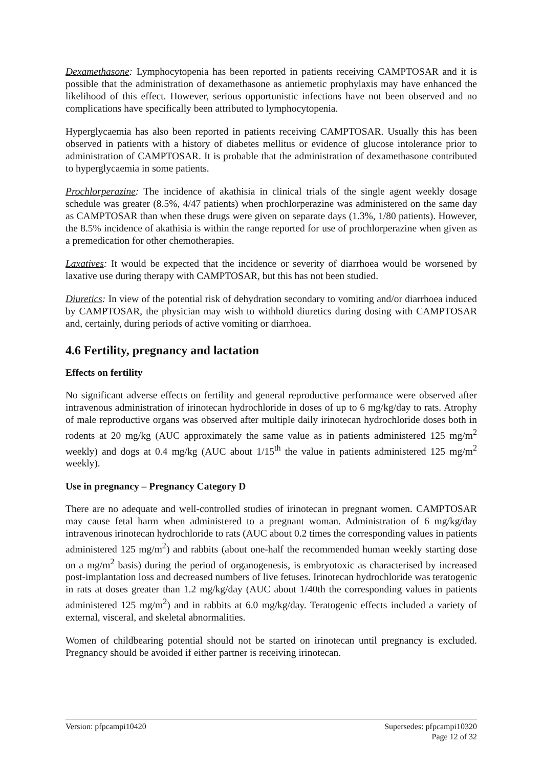Dexamethasone: Lymphocytopenia has been reported in patients receiving CAMPTOSAR and it is possible that the administration of dexamethasone as antiemetic prophylaxis may have enhanced the likelihood of this effect. However, serious opportunistic infections have not been observed and no complications have specifically been attributed to lymphocytopenia.
Hyperglycaemia has also been reported in patients receiving CAMPTOSAR. Usually this has been observed in patients with a history of diabetes mellitus or evidence of glucose intolerance prior to administration of CAMPTOSAR. It is probable that the administration of dexamethasone contributed to hyperglycaemia in some patients.
Prochlorperazine: The incidence of akathisia in clinical trials of the single agent weekly dosage schedule was greater (8.5%, 4/47 patients) when prochlorperazine was administered on the same day as CAMPTOSAR than when these drugs were given on separate days (1.3%, 1/80 patients). However, the 8.5% incidence of akathisia is within the range reported for use of prochlorperazine when given as a premedication for other chemotherapies.
Laxatives: It would be expected that the incidence or severity of diarrhoea would be worsened by laxative use during therapy with CAMPTOSAR, but this has not been studied.
Diuretics: In view of the potential risk of dehydration secondary to vomiting and/or diarrhoea induced by CAMPTOSAR, the physician may wish to withhold diuretics during dosing with CAMPTOSAR and, certainly, during periods of active vomiting or diarrhoea.
4.6 Fertility, pregnancy and lactation
Effects on fertility
No significant adverse effects on fertility and general reproductive performance were observed after intravenous administration of irinotecan hydrochloride in doses of up to 6 mg/kg/day to rats. Atrophy of male reproductive organs was observed after multiple daily irinotecan hydrochloride doses both in rodents at 20 mg/kg (AUC approximately the same value as in patients administered 125 mg/m<sup>2</sup> weekly) and dogs at 0.4 mg/kg (AUC about 1/15<sup>th</sup> the value in patients administered 125 mg/m<sup>2</sup> weekly).
Use in pregnancy – Pregnancy Category D
There are no adequate and well-controlled studies of irinotecan in pregnant women. CAMPTOSAR may cause fetal harm when administered to a pregnant woman. Administration of 6 mg/kg/day intravenous irinotecan hydrochloride to rats (AUC about 0.2 times the corresponding values in patients administered 125 mg/m<sup>2</sup>) and rabbits (about one-half the recommended human weekly starting dose on a mg/m<sup>2</sup> basis) during the period of organogenesis, is embryotoxic as characterised by increased post-implantation loss and decreased numbers of live fetuses. Irinotecan hydrochloride was teratogenic in rats at doses greater than 1.2 mg/kg/day (AUC about 1/40th the corresponding values in patients administered 125 mg/m<sup>2</sup>) and in rabbits at 6.0 mg/kg/day. Teratogenic effects included a variety of external, visceral, and skeletal abnormalities.
Women of childbearing potential should not be started on irinotecan until pregnancy is excluded. Pregnancy should be avoided if either partner is receiving irinotecan.
Version: pfpcampi10420 Supersedes: pfpcampi10320
Page 12 of 32